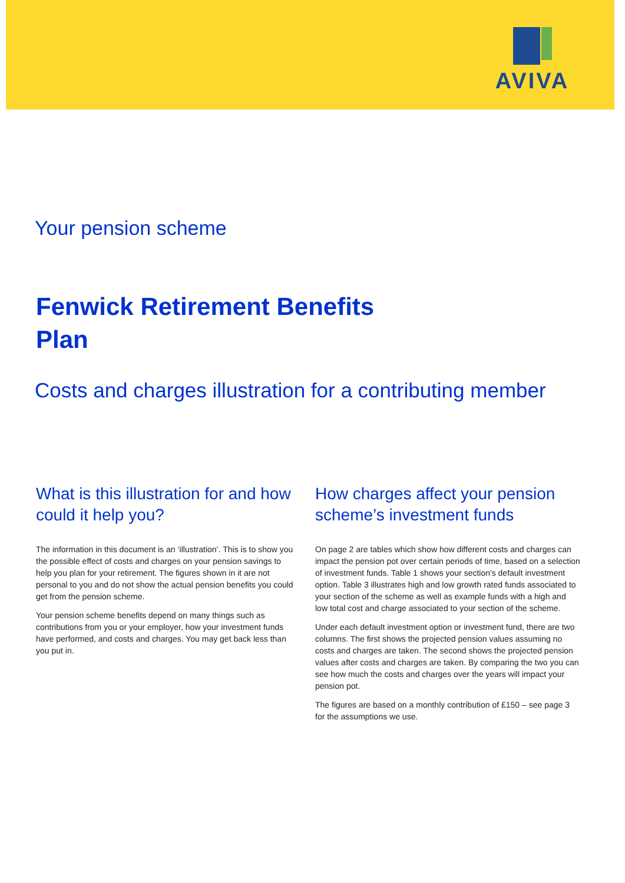AVIVA
Your pension scheme
Fenwick Retirement Benefits
Plan
Costs and charges illustration for a contributing member
What is this illustration for and how could it help you?
The information in this document is an ‘illustration’. This is to show you the possible effect of costs and charges on your pension savings to help you plan for your retirement. The figures shown in it are not personal to you and do not show the actual pension benefits you could get from the pension scheme.
Your pension scheme benefits depend on many things such as contributions from you or your employer, how your investment funds have performed, and costs and charges. You may get back less than you put in.
How charges affect your pension scheme’s investment funds
On page 2 are tables which show how different costs and charges can impact the pension pot over certain periods of time, based on a selection of investment funds. Table 1 shows your section's default investment option. Table 3 illustrates high and low growth rated funds associated to your section of the scheme as well as example funds with a high and low total cost and charge associated to your section of the scheme.
Under each default investment option or investment fund, there are two columns. The first shows the projected pension values assuming no costs and charges are taken. The second shows the projected pension values after costs and charges are taken. By comparing the two you can see how much the costs and charges over the years will impact your pension pot.
The figures are based on a monthly contribution of £150 – see page 3 for the assumptions we use.